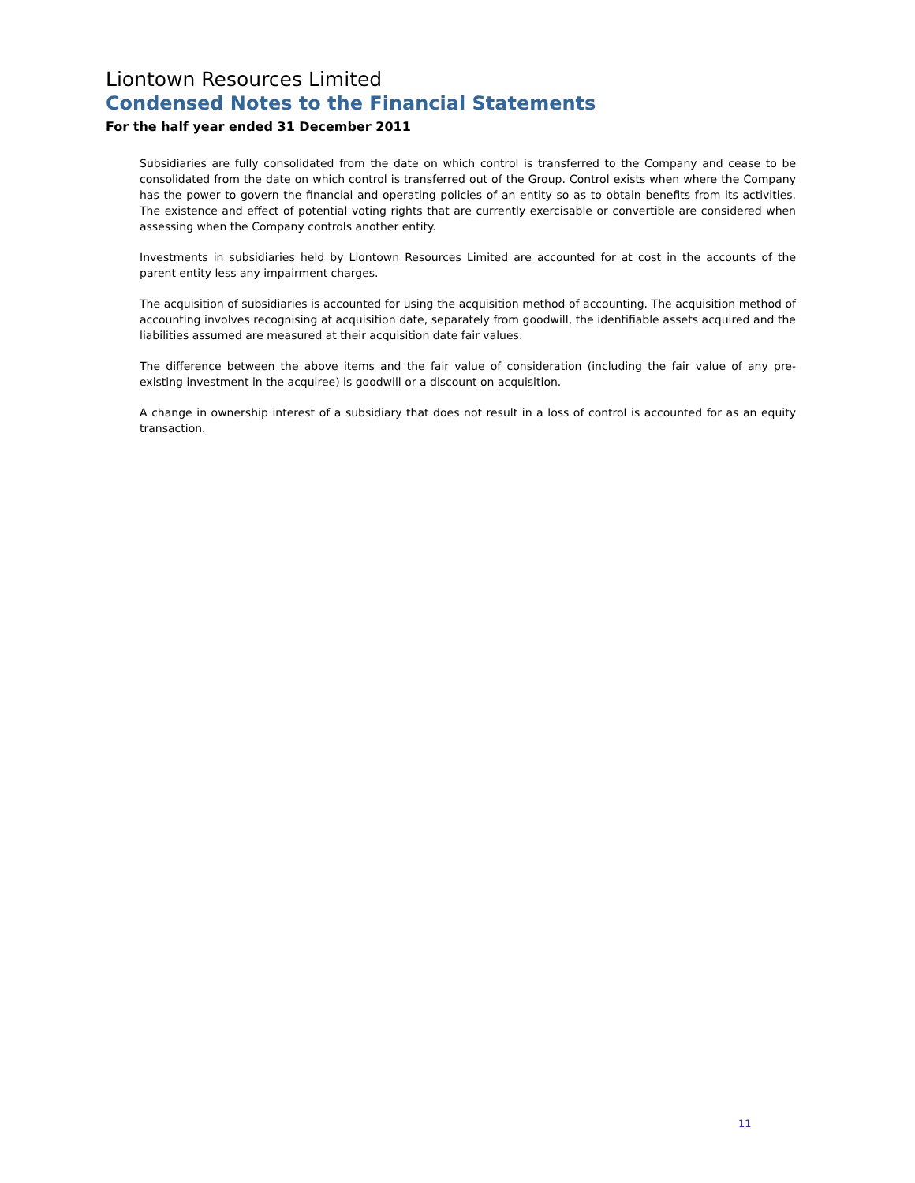Liontown Resources Limited
Condensed Notes to the Financial Statements
For the half year ended 31 December 2011
Subsidiaries are fully consolidated from the date on which control is transferred to the Company and cease to be consolidated from the date on which control is transferred out of the Group. Control exists when where the Company has the power to govern the financial and operating policies of an entity so as to obtain benefits from its activities. The existence and effect of potential voting rights that are currently exercisable or convertible are considered when assessing when the Company controls another entity.
Investments in subsidiaries held by Liontown Resources Limited are accounted for at cost in the accounts of the parent entity less any impairment charges.
The acquisition of subsidiaries is accounted for using the acquisition method of accounting. The acquisition method of accounting involves recognising at acquisition date, separately from goodwill, the identifiable assets acquired and the liabilities assumed are measured at their acquisition date fair values.
The difference between the above items and the fair value of consideration (including the fair value of any pre-existing investment in the acquiree) is goodwill or a discount on acquisition.
A change in ownership interest of a subsidiary that does not result in a loss of control is accounted for as an equity transaction.
11